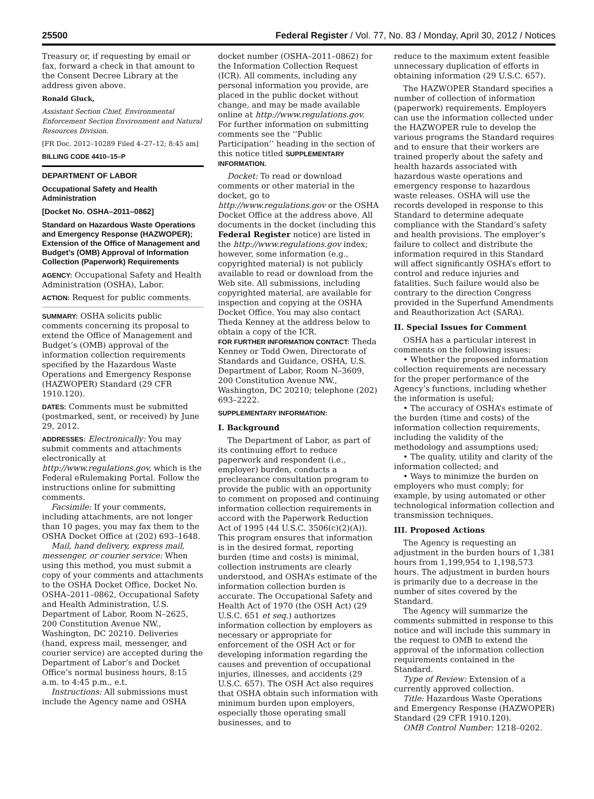25500 Federal Register / Vol. 77, No. 83 / Monday, April 30, 2012 / Notices
Treasury or, if requesting by email or fax, forward a check in that amount to the Consent Decree Library at the address given above.
Ronald Gluck,
Assistant Section Chief, Environmental Enforcement Section Environment and Natural Resources Division.
[FR Doc. 2012–10289 Filed 4–27–12; 8:45 am]
BILLING CODE 4410–15–P
DEPARTMENT OF LABOR
Occupational Safety and Health Administration
[Docket No. OSHA–2011–0862]
Standard on Hazardous Waste Operations and Emergency Response (HAZWOPER); Extension of the Office of Management and Budget’s (OMB) Approval of Information Collection (Paperwork) Requirements
AGENCY: Occupational Safety and Health Administration (OSHA), Labor.
ACTION: Request for public comments.
SUMMARY: OSHA solicits public comments concerning its proposal to extend the Office of Management and Budget’s (OMB) approval of the information collection requirements specified by the Hazardous Waste Operations and Emergency Response (HAZWOPER) Standard (29 CFR 1910.120).
DATES: Comments must be submitted (postmarked, sent, or received) by June 29, 2012.
ADDRESSES: Electronically: You may submit comments and attachments electronically at http://www.regulations.gov, which is the Federal eRulemaking Portal. Follow the instructions online for submitting comments.
Facsimile: If your comments, including attachments, are not longer than 10 pages, you may fax them to the OSHA Docket Office at (202) 693–1648.
Mail, hand delivery, express mail, messenger, or courier service: When using this method, you must submit a copy of your comments and attachments to the OSHA Docket Office, Docket No. OSHA–2011–0862, Occupational Safety and Health Administration, U.S. Department of Labor, Room N–2625, 200 Constitution Avenue NW., Washington, DC 20210. Deliveries (hand, express mail, messenger, and courier service) are accepted during the Department of Labor’s and Docket Office’s normal business hours, 8:15 a.m. to 4:45 p.m., e.t.
Instructions: All submissions must include the Agency name and OSHA
docket number (OSHA–2011–0862) for the Information Collection Request (ICR). All comments, including any personal information you provide, are placed in the public docket without change, and may be made available online at http://www.regulations.gov. For further information on submitting comments see the ‘‘Public Participation’’ heading in the section of this notice titled SUPPLEMENTARY INFORMATION.
Docket: To read or download comments or other material in the docket, go to http://www.regulations.gov or the OSHA Docket Office at the address above. All documents in the docket (including this Federal Register notice) are listed in the http://www.regulations.gov index; however, some information (e.g., copyrighted material) is not publicly available to read or download from the Web site. All submissions, including copyrighted material, are available for inspection and copying at the OSHA Docket Office. You may also contact Theda Kenney at the address below to obtain a copy of the ICR.
FOR FURTHER INFORMATION CONTACT: Theda Kenney or Todd Owen, Directorate of Standards and Guidance, OSHA, U.S. Department of Labor, Room N–3609, 200 Constitution Avenue NW., Washington, DC 20210; telephone (202) 693–2222.
SUPPLEMENTARY INFORMATION:
I. Background
The Department of Labor, as part of its continuing effort to reduce paperwork and respondent (i.e., employer) burden, conducts a preclearance consultation program to provide the public with an opportunity to comment on proposed and continuing information collection requirements in accord with the Paperwork Reduction Act of 1995 (44 U.S.C. 3506(c)(2)(A)). This program ensures that information is in the desired format, reporting burden (time and costs) is minimal, collection instruments are clearly understood, and OSHA’s estimate of the information collection burden is accurate. The Occupational Safety and Health Act of 1970 (the OSH Act) (29 U.S.C. 651 et seq.) authorizes information collection by employers as necessary or appropriate for enforcement of the OSH Act or for developing information regarding the causes and prevention of occupational injuries, illnesses, and accidents (29 U.S.C. 657). The OSH Act also requires that OSHA obtain such information with minimum burden upon employers, especially those operating small businesses, and to
reduce to the maximum extent feasible unnecessary duplication of efforts in obtaining information (29 U.S.C. 657).
The HAZWOPER Standard specifies a number of collection of information (paperwork) requirements. Employers can use the information collected under the HAZWOPER rule to develop the various programs the Standard requires and to ensure that their workers are trained properly about the safety and health hazards associated with hazardous waste operations and emergency response to hazardous waste releases. OSHA will use the records developed in response to this Standard to determine adequate compliance with the Standard’s safety and health provisions. The employer’s failure to collect and distribute the information required in this Standard will affect significantly OSHA’s effort to control and reduce injuries and fatalities. Such failure would also be contrary to the direction Congress provided in the Superfund Amendments and Reauthorization Act (SARA).
II. Special Issues for Comment
OSHA has a particular interest in comments on the following issues:
• Whether the proposed information collection requirements are necessary for the proper performance of the Agency’s functions, including whether the information is useful;
• The accuracy of OSHA’s estimate of the burden (time and costs) of the information collection requirements, including the validity of the methodology and assumptions used;
• The quality, utility and clarity of the information collected; and
• Ways to minimize the burden on employers who must comply; for example, by using automated or other technological information collection and transmission techniques.
III. Proposed Actions
The Agency is requesting an adjustment in the burden hours of 1,381 hours from 1,199,954 to 1,198,573 hours. The adjustment in burden hours is primarily due to a decrease in the number of sites covered by the Standard.
The Agency will summarize the comments submitted in response to this notice and will include this summary in the request to OMB to extend the approval of the information collection requirements contained in the Standard.
Type of Review: Extension of a currently approved collection.
Title: Hazardous Waste Operations and Emergency Response (HAZWOPER) Standard (29 CFR 1910.120).
OMB Control Number: 1218–0202.